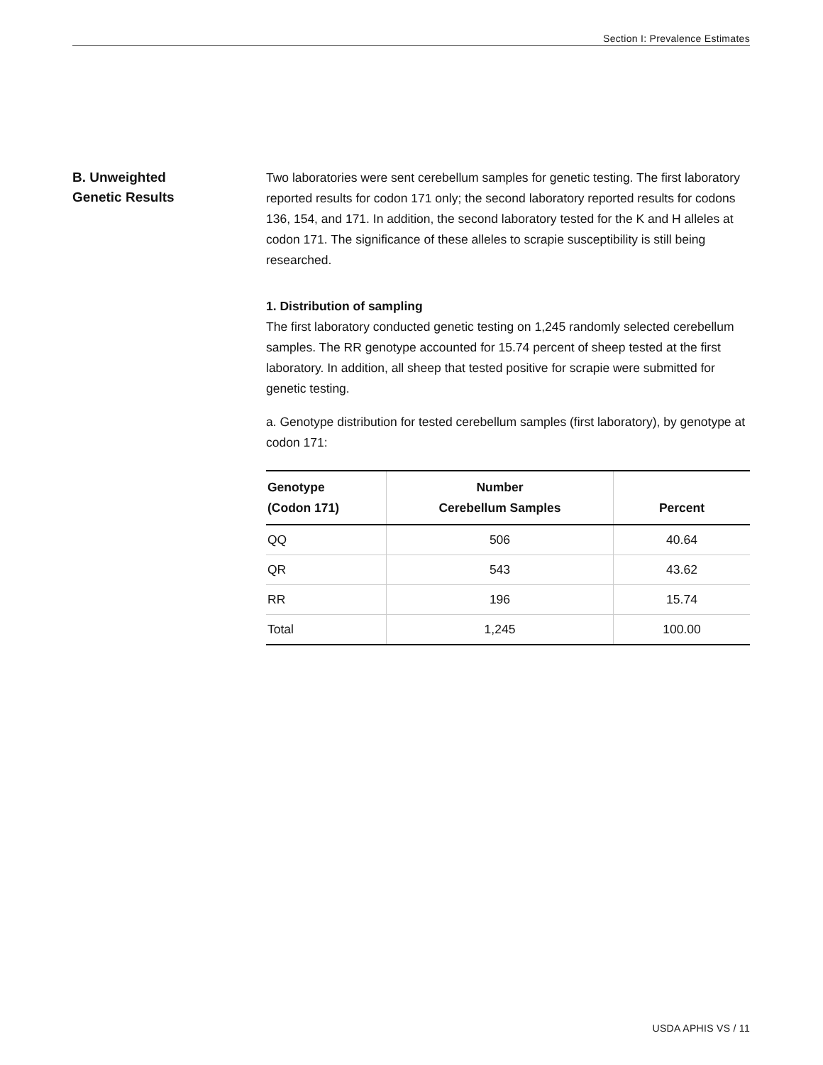Section I: Prevalence Estimates
B. Unweighted
Genetic Results
Two laboratories were sent cerebellum samples for genetic testing. The first laboratory reported results for codon 171 only; the second laboratory reported results for codons 136, 154, and 171. In addition, the second laboratory tested for the K and H alleles at codon 171. The significance of these alleles to scrapie susceptibility is still being researched.
1. Distribution of sampling
The first laboratory conducted genetic testing on 1,245 randomly selected cerebellum samples. The RR genotype accounted for 15.74 percent of sheep tested at the first laboratory. In addition, all sheep that tested positive for scrapie were submitted for genetic testing.
a. Genotype distribution for tested cerebellum samples (first laboratory), by genotype at codon 171:
| Genotype (Codon 171) | Number Cerebellum Samples | Percent |
| --- | --- | --- |
| QQ | 506 | 40.64 |
| QR | 543 | 43.62 |
| RR | 196 | 15.74 |
| Total | 1,245 | 100.00 |
USDA APHIS VS / 11